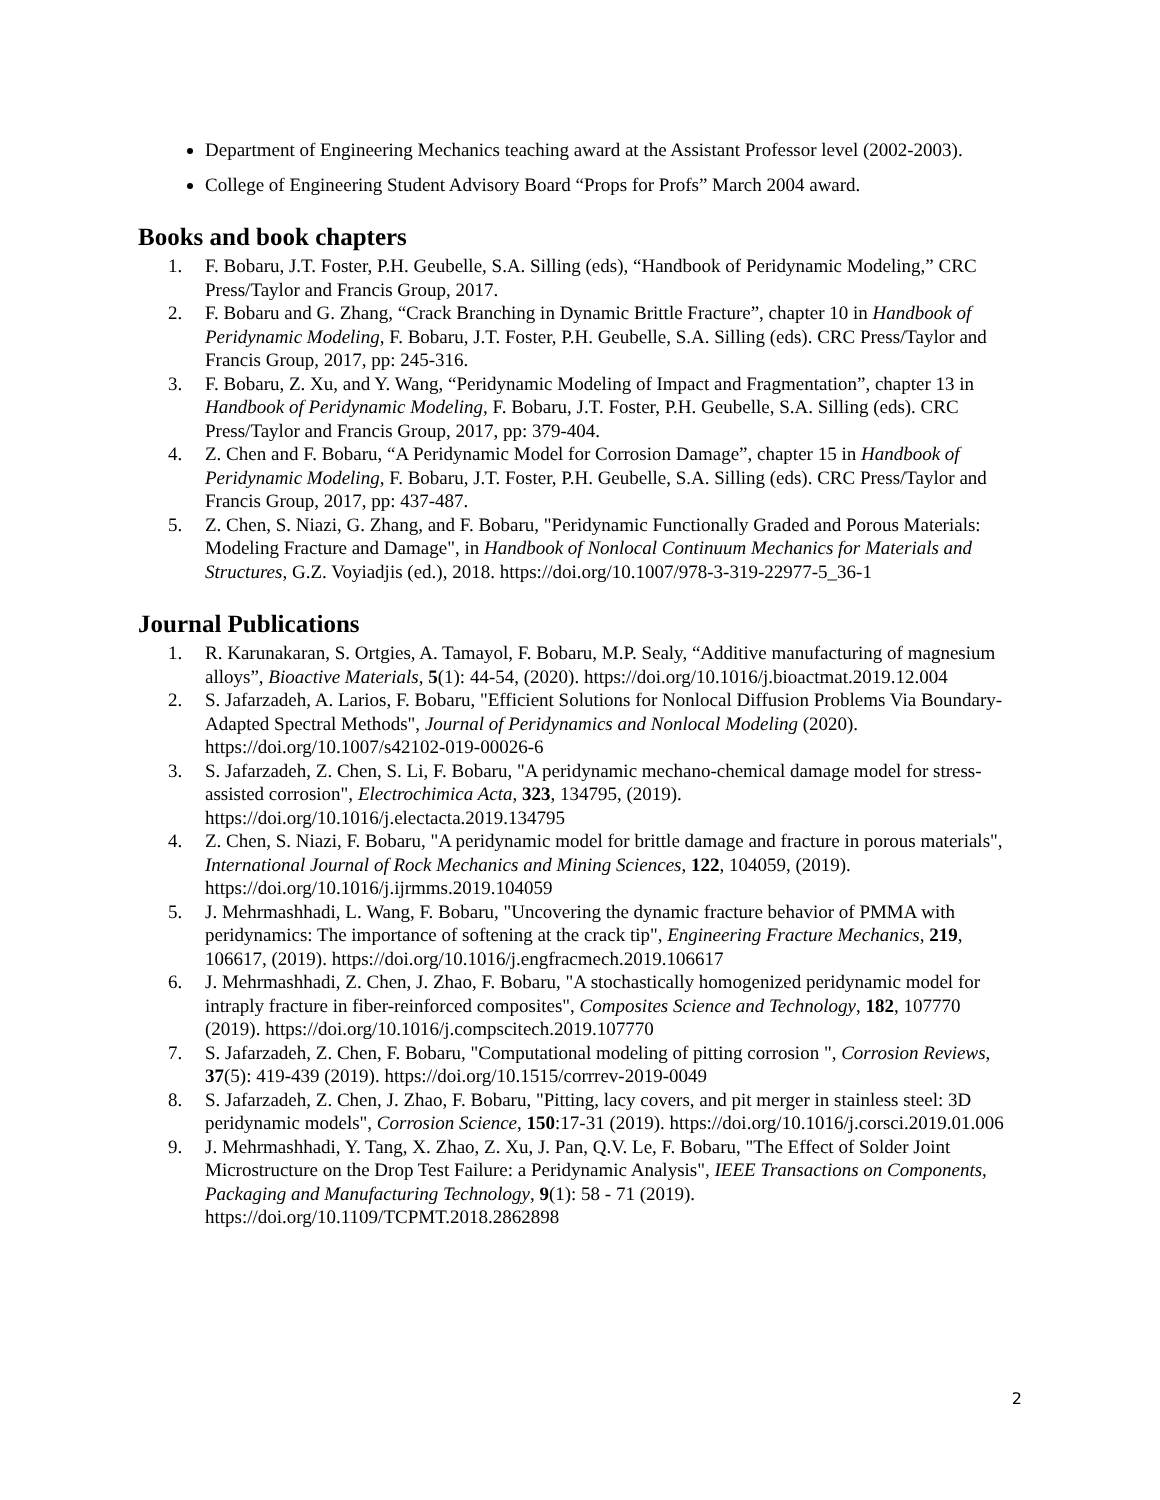Department of Engineering Mechanics teaching award at the Assistant Professor level (2002-2003).
College of Engineering Student Advisory Board “Props for Profs” March 2004 award.
Books and book chapters
1. F. Bobaru, J.T. Foster, P.H. Geubelle, S.A. Silling (eds), “Handbook of Peridynamic Modeling,” CRC Press/Taylor and Francis Group, 2017.
2. F. Bobaru and G. Zhang, “Crack Branching in Dynamic Brittle Fracture”, chapter 10 in Handbook of Peridynamic Modeling, F. Bobaru, J.T. Foster, P.H. Geubelle, S.A. Silling (eds). CRC Press/Taylor and Francis Group, 2017, pp: 245-316.
3. F. Bobaru, Z. Xu, and Y. Wang, “Peridynamic Modeling of Impact and Fragmentation”, chapter 13 in Handbook of Peridynamic Modeling, F. Bobaru, J.T. Foster, P.H. Geubelle, S.A. Silling (eds). CRC Press/Taylor and Francis Group, 2017, pp: 379-404.
4. Z. Chen and F. Bobaru, “A Peridynamic Model for Corrosion Damage”, chapter 15 in Handbook of Peridynamic Modeling, F. Bobaru, J.T. Foster, P.H. Geubelle, S.A. Silling (eds). CRC Press/Taylor and Francis Group, 2017, pp: 437-487.
5. Z. Chen, S. Niazi, G. Zhang, and F. Bobaru, "Peridynamic Functionally Graded and Porous Materials: Modeling Fracture and Damage", in Handbook of Nonlocal Continuum Mechanics for Materials and Structures, G.Z. Voyiadjis (ed.), 2018. https://doi.org/10.1007/978-3-319-22977-5_36-1
Journal Publications
1. R. Karunakaran, S. Ortgies, A. Tamayol, F. Bobaru, M.P. Sealy, “Additive manufacturing of magnesium alloys”, Bioactive Materials, 5(1): 44-54, (2020). https://doi.org/10.1016/j.bioactmat.2019.12.004
2. S. Jafarzadeh, A. Larios, F. Bobaru, "Efficient Solutions for Nonlocal Diffusion Problems Via Boundary-Adapted Spectral Methods", Journal of Peridynamics and Nonlocal Modeling (2020). https://doi.org/10.1007/s42102-019-00026-6
3. S. Jafarzadeh, Z. Chen, S. Li, F. Bobaru, "A peridynamic mechano-chemical damage model for stress-assisted corrosion", Electrochimica Acta, 323, 134795, (2019). https://doi.org/10.1016/j.electacta.2019.134795
4. Z. Chen, S. Niazi, F. Bobaru, "A peridynamic model for brittle damage and fracture in porous materials", International Journal of Rock Mechanics and Mining Sciences, 122, 104059, (2019). https://doi.org/10.1016/j.ijrmms.2019.104059
5. J. Mehrmashhadi, L. Wang, F. Bobaru, "Uncovering the dynamic fracture behavior of PMMA with peridynamics: The importance of softening at the crack tip", Engineering Fracture Mechanics, 219, 106617, (2019). https://doi.org/10.1016/j.engfracmech.2019.106617
6. J. Mehrmashhadi, Z. Chen, J. Zhao, F. Bobaru, "A stochastically homogenized peridynamic model for intraply fracture in fiber-reinforced composites", Composites Science and Technology, 182, 107770 (2019). https://doi.org/10.1016/j.compscitech.2019.107770
7. S. Jafarzadeh, Z. Chen, F. Bobaru, "Computational modeling of pitting corrosion ", Corrosion Reviews, 37(5): 419-439 (2019). https://doi.org/10.1515/corrrev-2019-0049
8. S. Jafarzadeh, Z. Chen, J. Zhao, F. Bobaru, "Pitting, lacy covers, and pit merger in stainless steel: 3D peridynamic models", Corrosion Science, 150:17-31 (2019). https://doi.org/10.1016/j.corsci.2019.01.006
9. J. Mehrmashhadi, Y. Tang, X. Zhao, Z. Xu, J. Pan, Q.V. Le, F. Bobaru, "The Effect of Solder Joint Microstructure on the Drop Test Failure: a Peridynamic Analysis", IEEE Transactions on Components, Packaging and Manufacturing Technology, 9(1): 58 - 71 (2019). https://doi.org/10.1109/TCPMT.2018.2862898
2